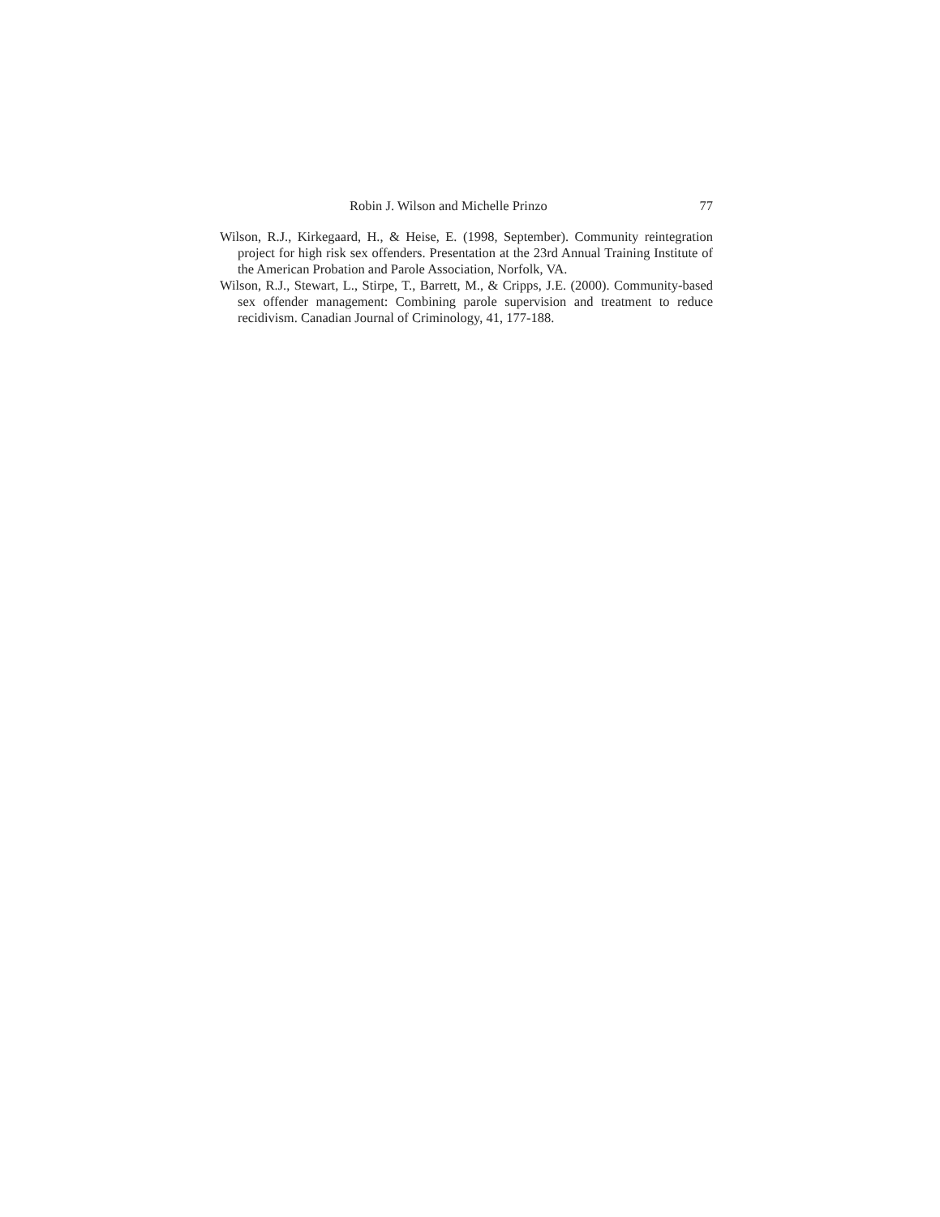Robin J. Wilson and Michelle Prinzo 77
Wilson, R.J., Kirkegaard, H., & Heise, E. (1998, September). Community reintegration project for high risk sex offenders. Presentation at the 23rd Annual Training Institute of the American Probation and Parole Association, Norfolk, VA.
Wilson, R.J., Stewart, L., Stirpe, T., Barrett, M., & Cripps, J.E. (2000). Community-based sex offender management: Combining parole supervision and treatment to reduce recidivism. Canadian Journal of Criminology, 41, 177-188.